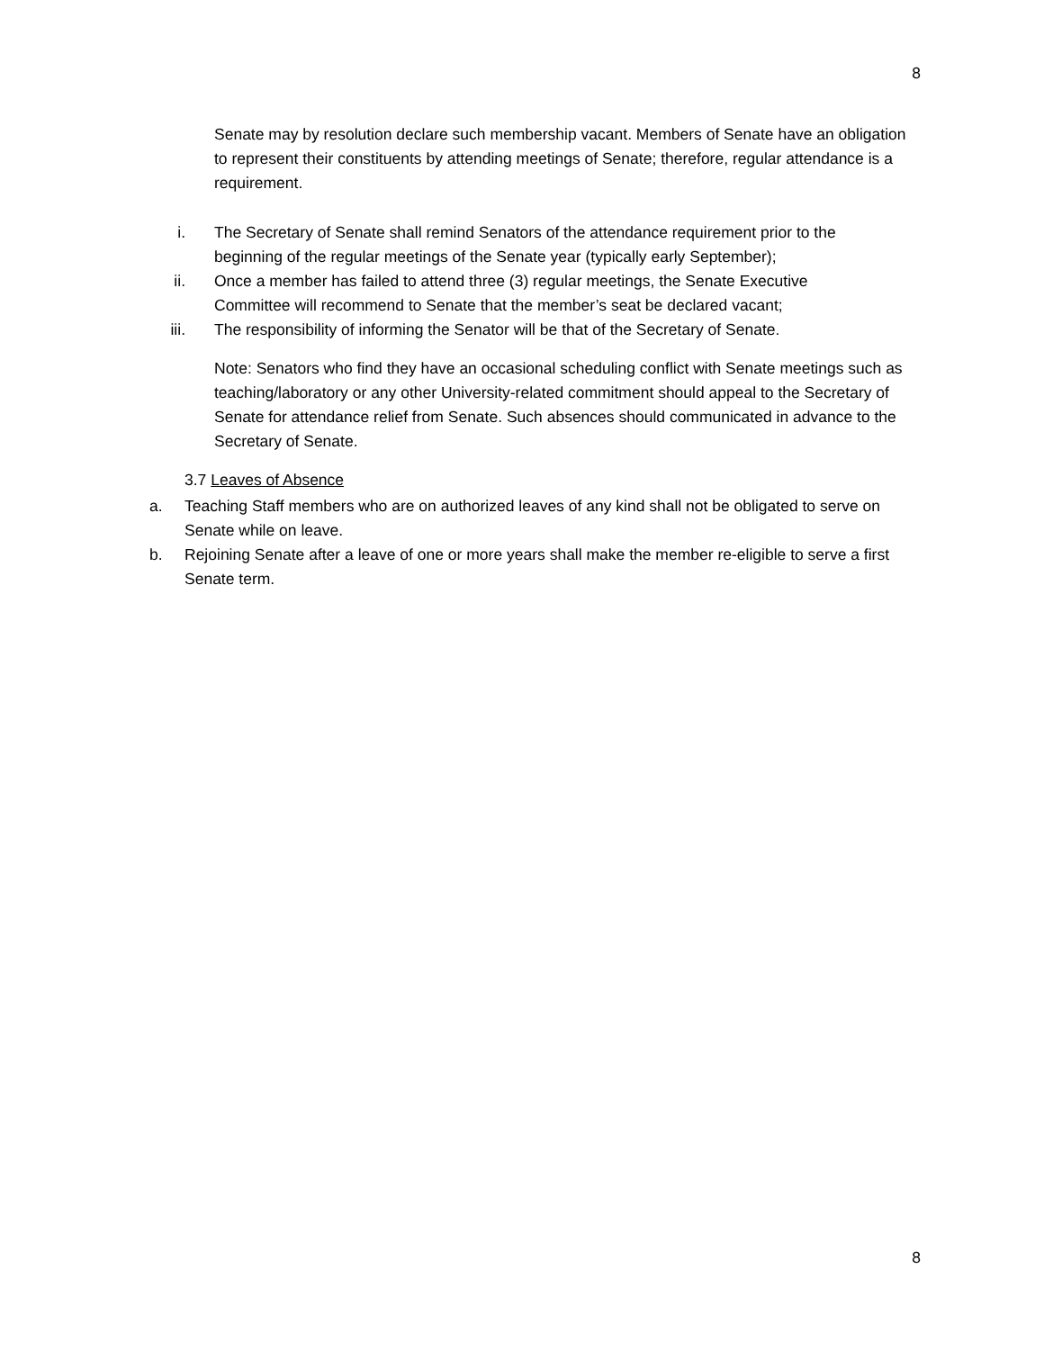8
Senate may by resolution declare such membership vacant. Members of Senate have an obligation to represent their constituents by attending meetings of Senate; therefore, regular attendance is a requirement.
i. The Secretary of Senate shall remind Senators of the attendance requirement prior to the beginning of the regular meetings of the Senate year (typically early September);
ii. Once a member has failed to attend three (3) regular meetings, the Senate Executive Committee will recommend to Senate that the member’s seat be declared vacant;
iii. The responsibility of informing the Senator will be that of the Secretary of Senate.
Note: Senators who find they have an occasional scheduling conflict with Senate meetings such as teaching/laboratory or any other University-related commitment should appeal to the Secretary of Senate for attendance relief from Senate. Such absences should communicated in advance to the Secretary of Senate.
3.7 Leaves of Absence
a. Teaching Staff members who are on authorized leaves of any kind shall not be obligated to serve on Senate while on leave.
b. Rejoining Senate after a leave of one or more years shall make the member re-eligible to serve a first Senate term.
8